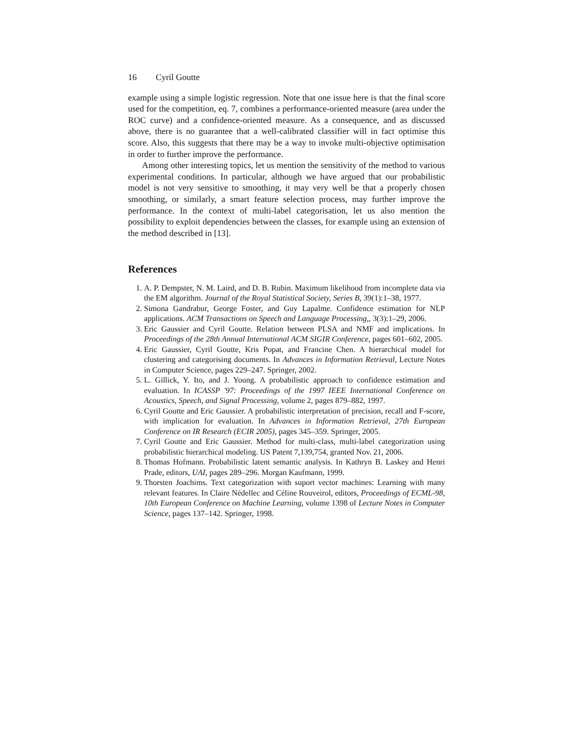16 Cyril Goutte
example using a simple logistic regression. Note that one issue here is that the final score used for the competition, eq. 7, combines a performance-oriented measure (area under the ROC curve) and a confidence-oriented measure. As a consequence, and as discussed above, there is no guarantee that a well-calibrated classifier will in fact optimise this score. Also, this suggests that there may be a way to invoke multi-objective optimisation in order to further improve the performance.
Among other interesting topics, let us mention the sensitivity of the method to various experimental conditions. In particular, although we have argued that our probabilistic model is not very sensitive to smoothing, it may very well be that a properly chosen smoothing, or similarly, a smart feature selection process, may further improve the performance. In the context of multi-label categorisation, let us also mention the possibility to exploit dependencies between the classes, for example using an extension of the method described in [13].
References
1. A. P. Dempster, N. M. Laird, and D. B. Rubin. Maximum likelihood from incomplete data via the EM algorithm. Journal of the Royal Statistical Society, Series B, 39(1):1–38, 1977.
2. Simona Gandrabur, George Foster, and Guy Lapalme. Confidence estimation for NLP applications. ACM Transactions on Speech and Language Processing,, 3(3):1–29, 2006.
3. Eric Gaussier and Cyril Goutte. Relation between PLSA and NMF and implications. In Proceedings of the 28th Annual International ACM SIGIR Conference, pages 601–602, 2005.
4. Eric Gaussier, Cyril Goutte, Kris Popat, and Francine Chen. A hierarchical model for clustering and categorising documents. In Advances in Information Retrieval, Lecture Notes in Computer Science, pages 229–247. Springer, 2002.
5. L. Gillick, Y. Ito, and J. Young. A probabilistic approach to confidence estimation and evaluation. In ICASSP '97: Proceedings of the 1997 IEEE International Conference on Acoustics, Speech, and Signal Processing, volume 2, pages 879–882, 1997.
6. Cyril Goutte and Eric Gaussier. A probabilistic interpretation of precision, recall and F-score, with implication for evaluation. In Advances in Information Retrieval, 27th European Conference on IR Research (ECIR 2005), pages 345–359. Springer, 2005.
7. Cyril Goutte and Eric Gaussier. Method for multi-class, multi-label categorization using probabilistic hierarchical modeling. US Patent 7,139,754, granted Nov. 21, 2006.
8. Thomas Hofmann. Probabilistic latent semantic analysis. In Kathryn B. Laskey and Henri Prade, editors, UAI, pages 289–296. Morgan Kaufmann, 1999.
9. Thorsten Joachims. Text categorization with suport vector machines: Learning with many relevant features. In Claire Nédellec and Céline Rouveirol, editors, Proceedings of ECML-98, 10th European Conference on Machine Learning, volume 1398 of Lecture Notes in Computer Science, pages 137–142. Springer, 1998.